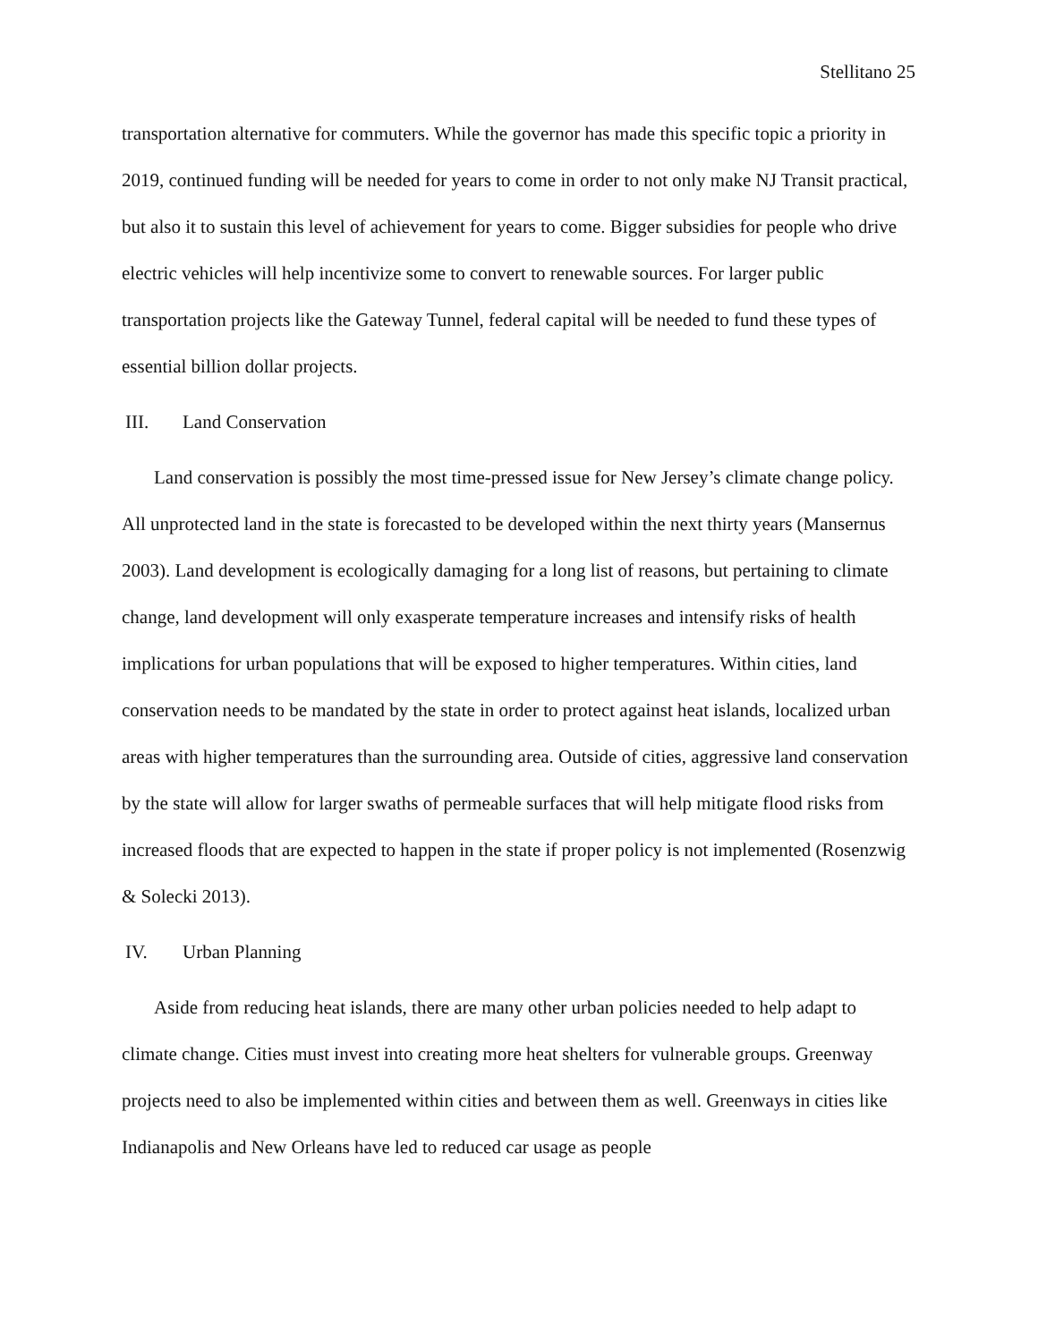Stellitano 25
transportation alternative for commuters. While the governor has made this specific topic a priority in 2019, continued funding will be needed for years to come in order to not only make NJ Transit practical, but also it to sustain this level of achievement for years to come. Bigger subsidies for people who drive electric vehicles will help incentivize some to convert to renewable sources. For larger public transportation projects like the Gateway Tunnel, federal capital will be needed to fund these types of essential billion dollar projects.
III. Land Conservation
Land conservation is possibly the most time-pressed issue for New Jersey’s climate change policy. All unprotected land in the state is forecasted to be developed within the next thirty years (Mansernus 2003). Land development is ecologically damaging for a long list of reasons, but pertaining to climate change, land development will only exasperate temperature increases and intensify risks of health implications for urban populations that will be exposed to higher temperatures. Within cities, land conservation needs to be mandated by the state in order to protect against heat islands, localized urban areas with higher temperatures than the surrounding area. Outside of cities, aggressive land conservation by the state will allow for larger swaths of permeable surfaces that will help mitigate flood risks from increased floods that are expected to happen in the state if proper policy is not implemented (Rosenzwig & Solecki 2013).
IV. Urban Planning
Aside from reducing heat islands, there are many other urban policies needed to help adapt to climate change. Cities must invest into creating more heat shelters for vulnerable groups. Greenway projects need to also be implemented within cities and between them as well. Greenways in cities like Indianapolis and New Orleans have led to reduced car usage as people